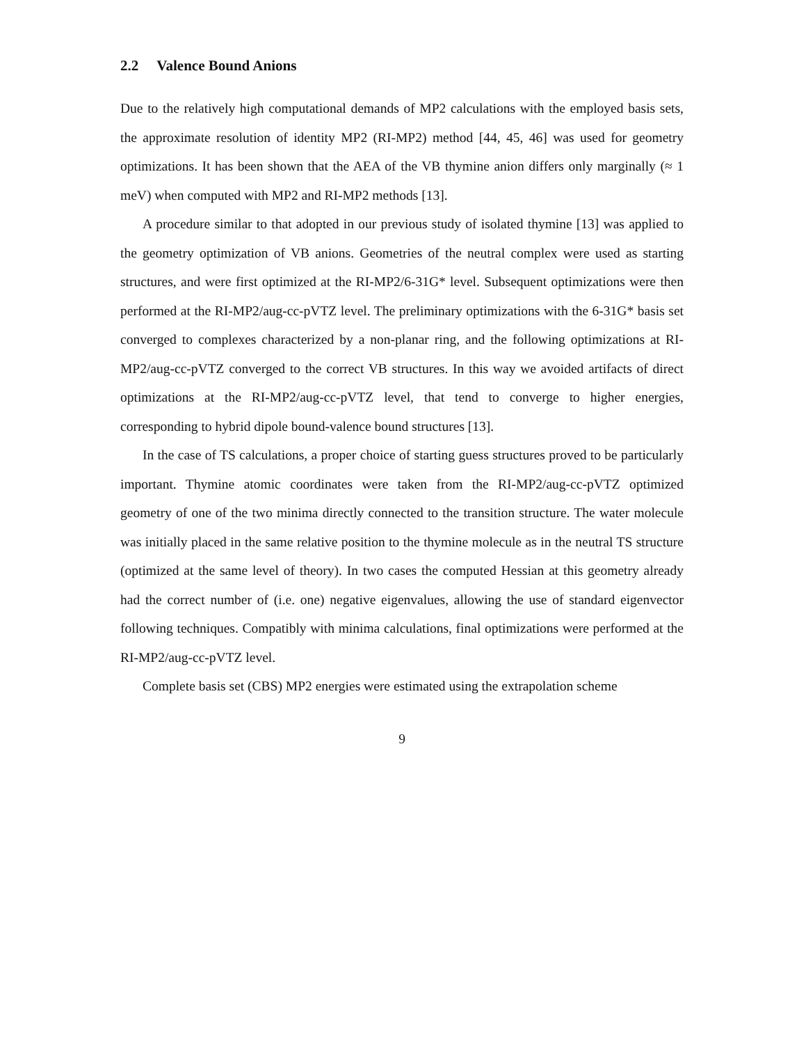2.2 Valence Bound Anions
Due to the relatively high computational demands of MP2 calculations with the employed basis sets, the approximate resolution of identity MP2 (RI-MP2) method [44, 45, 46] was used for geometry optimizations. It has been shown that the AEA of the VB thymine anion differs only marginally (≈ 1 meV) when computed with MP2 and RI-MP2 methods [13].
A procedure similar to that adopted in our previous study of isolated thymine [13] was applied to the geometry optimization of VB anions. Geometries of the neutral complex were used as starting structures, and were first optimized at the RI-MP2/6-31G* level. Subsequent optimizations were then performed at the RI-MP2/aug-cc-pVTZ level. The preliminary optimizations with the 6-31G* basis set converged to complexes characterized by a non-planar ring, and the following optimizations at RI-MP2/aug-cc-pVTZ converged to the correct VB structures. In this way we avoided artifacts of direct optimizations at the RI-MP2/aug-cc-pVTZ level, that tend to converge to higher energies, corresponding to hybrid dipole bound-valence bound structures [13].
In the case of TS calculations, a proper choice of starting guess structures proved to be particularly important. Thymine atomic coordinates were taken from the RI-MP2/aug-cc-pVTZ optimized geometry of one of the two minima directly connected to the transition structure. The water molecule was initially placed in the same relative position to the thymine molecule as in the neutral TS structure (optimized at the same level of theory). In two cases the computed Hessian at this geometry already had the correct number of (i.e. one) negative eigenvalues, allowing the use of standard eigenvector following techniques. Compatibly with minima calculations, final optimizations were performed at the RI-MP2/aug-cc-pVTZ level.
Complete basis set (CBS) MP2 energies were estimated using the extrapolation scheme
9